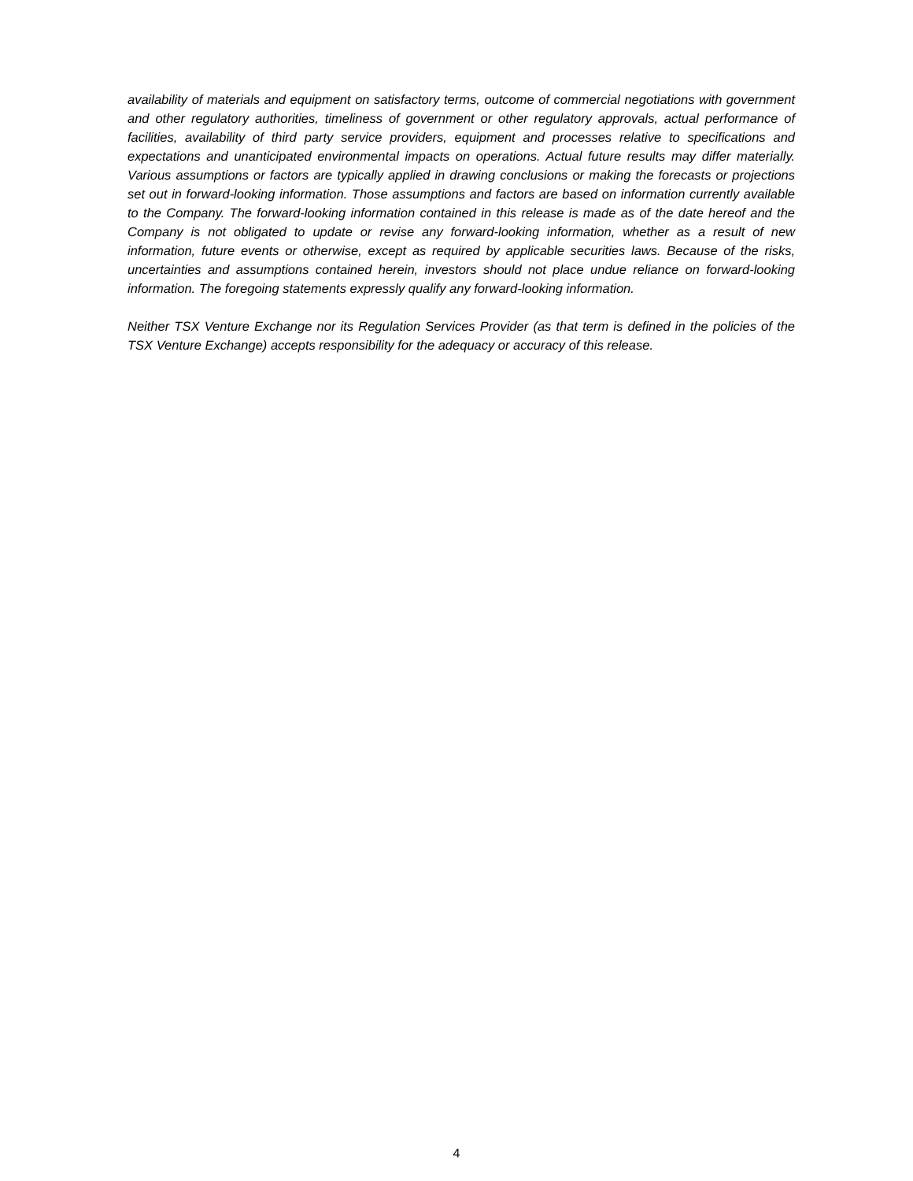availability of materials and equipment on satisfactory terms, outcome of commercial negotiations with government and other regulatory authorities, timeliness of government or other regulatory approvals, actual performance of facilities, availability of third party service providers, equipment and processes relative to specifications and expectations and unanticipated environmental impacts on operations. Actual future results may differ materially. Various assumptions or factors are typically applied in drawing conclusions or making the forecasts or projections set out in forward-looking information. Those assumptions and factors are based on information currently available to the Company. The forward-looking information contained in this release is made as of the date hereof and the Company is not obligated to update or revise any forward-looking information, whether as a result of new information, future events or otherwise, except as required by applicable securities laws. Because of the risks, uncertainties and assumptions contained herein, investors should not place undue reliance on forward-looking information. The foregoing statements expressly qualify any forward-looking information.
Neither TSX Venture Exchange nor its Regulation Services Provider (as that term is defined in the policies of the TSX Venture Exchange) accepts responsibility for the adequacy or accuracy of this release.
4